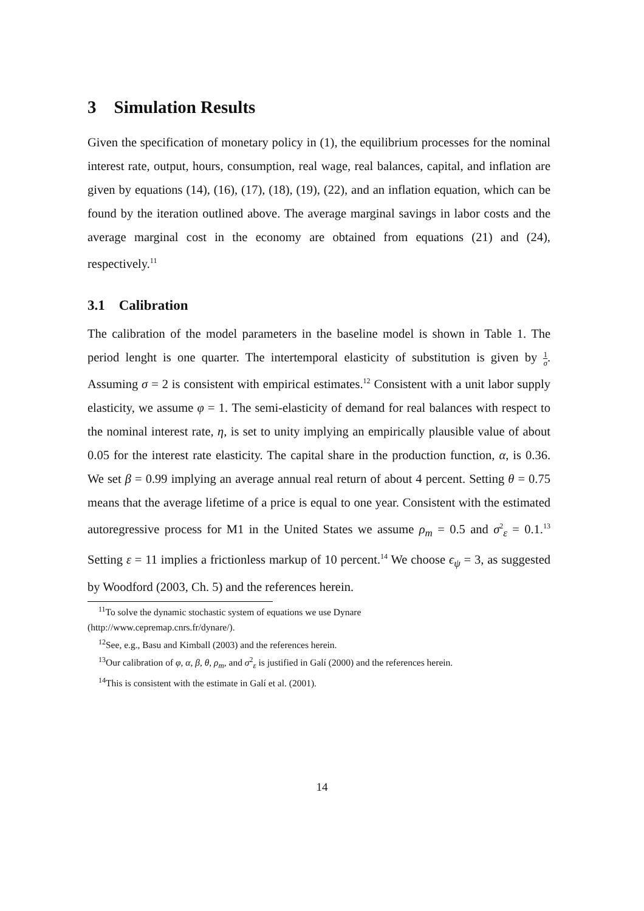3 Simulation Results
Given the specification of monetary policy in (1), the equilibrium processes for the nominal interest rate, output, hours, consumption, real wage, real balances, capital, and inflation are given by equations (14), (16), (17), (18), (19), (22), and an inflation equation, which can be found by the iteration outlined above. The average marginal savings in labor costs and the average marginal cost in the economy are obtained from equations (21) and (24), respectively.<sup>11</sup>
3.1 Calibration
The calibration of the model parameters in the baseline model is shown in Table 1. The period lenght is one quarter. The intertemporal elasticity of substitution is given by 1 σ. Assuming σ = 2 is consistent with empirical estimates.<sup>12</sup> Consistent with a unit labor supply elasticity, we assume φ = 1. The semi-elasticity of demand for real balances with respect to the nominal interest rate, η, is set to unity implying an empirically plausible value of about 0.05 for the interest rate elasticity. The capital share in the production function, α, is 0.36. We set β = 0.99 implying an average annual real return of about 4 percent. Setting θ = 0.75 means that the average lifetime of a price is equal to one year. Consistent with the estimated autoregressive process for M1 in the United States we assume ρ<sub>m</sub> = 0.5 and σ<sup>2</sup><sub>ε</sub> = 0.1.<sup>13</sup> Setting ε = 11 implies a frictionless markup of 10 percent.<sup>14</sup> We choose ϵ<sub>ψ</sub> = 3, as suggested by Woodford (2003, Ch. 5) and the references herein.
<sup>11</sup> To solve the dynamic stochastic system of equations we use Dynare
(http://www.cepremap.cnrs.fr/dynare/).
<sup>12</sup> See, e.g., Basu and Kimball (2003) and the references herein.
<sup>13</sup> Our calibration of φ, α, β, θ, ρ<sub>m</sub>, and σ<sup>2</sup><sub>ε</sub> is justified in Galí (2000) and the references herein.
<sup>14</sup> This is consistent with the estimate in Galí et al. (2001).
14